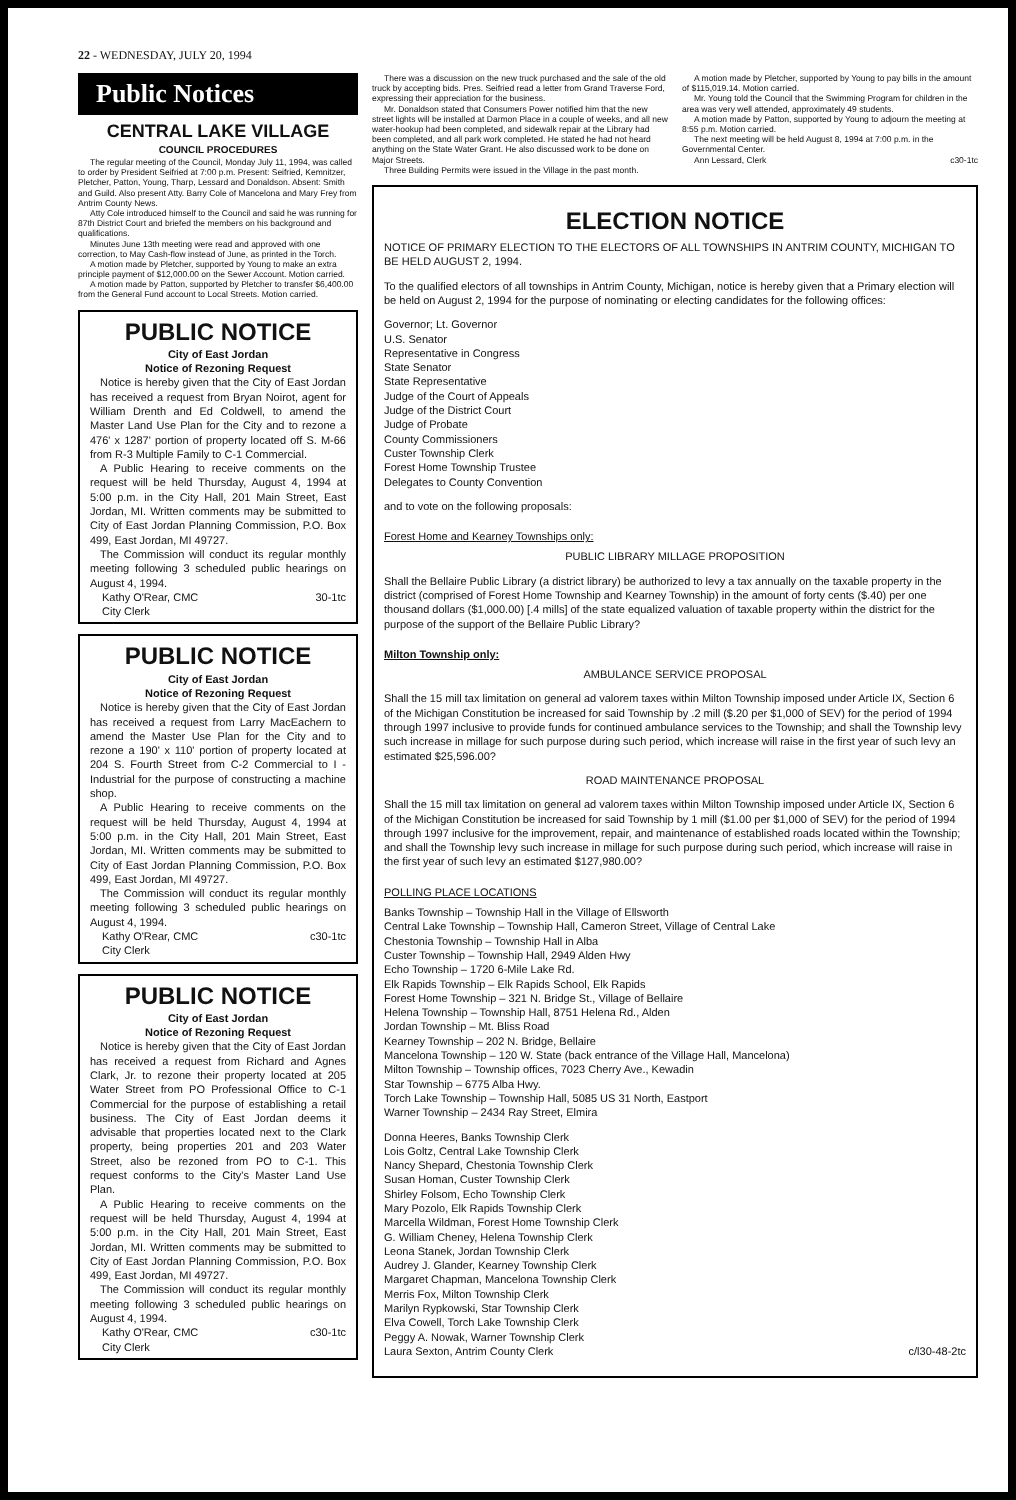22 - WEDNESDAY, JULY 20, 1994
Public Notices
CENTRAL LAKE VILLAGE
COUNCIL PROCEDURES
The regular meeting of the Council, Monday July 11, 1994, was called to order by President Seifried at 7:00 p.m. Present: Seifried, Kemnitzer, Pletcher, Patton, Young, Tharp, Lessard and Donaldson. Absent: Smith and Guild. Also present Atty. Barry Cole of Mancelona and Mary Frey from Antrim County News.
Atty Cole introduced himself to the Council and said he was running for 87th District Court and briefed the members on his background and qualifications.
Minutes June 13th meeting were read and approved with one correction, to May Cash-flow instead of June, as printed in the Torch.
A motion made by Pletcher, supported by Young to make an extra principle payment of $12,000.00 on the Sewer Account. Motion carried.
A motion made by Patton, supported by Pletcher to transfer $6,400.00 from the General Fund account to Local Streets. Motion carried.
PUBLIC NOTICE
City of East Jordan
Notice of Rezoning Request
Notice is hereby given that the City of East Jordan has received a request from Bryan Noirot, agent for William Drenth and Ed Coldwell, to amend the Master Land Use Plan for the City and to rezone a 476' x 1287' portion of property located off S. M-66 from R-3 Multiple Family to C-1 Commercial.
A Public Hearing to receive comments on the request will be held Thursday, August 4, 1994 at 5:00 p.m. in the City Hall, 201 Main Street, East Jordan, MI. Written comments may be submitted to City of East Jordan Planning Commission, P.O. Box 499, East Jordan, MI 49727.
The Commission will conduct its regular monthly meeting following 3 scheduled public hearings on August 4, 1994.
Kathy O'Rear, CMC
City Clerk 30-1tc
PUBLIC NOTICE
City of East Jordan
Notice of Rezoning Request
Notice is hereby given that the City of East Jordan has received a request from Larry MacEachern to amend the Master Use Plan for the City and to rezone a 190' x 110' portion of property located at 204 S. Fourth Street from C-2 Commercial to I - Industrial for the purpose of constructing a machine shop.
A Public Hearing to receive comments on the request will be held Thursday, August 4, 1994 at 5:00 p.m. in the City Hall, 201 Main Street, East Jordan, MI. Written comments may be submitted to City of East Jordan Planning Commission, P.O. Box 499, East Jordan, MI 49727.
The Commission will conduct its regular monthly meeting following 3 scheduled public hearings on August 4, 1994.
Kathy O'Rear, CMC
City Clerk c30-1tc
PUBLIC NOTICE
City of East Jordan
Notice of Rezoning Request
Notice is hereby given that the City of East Jordan has received a request from Richard and Agnes Clark, Jr. to rezone their property located at 205 Water Street from PO Professional Office to C-1 Commercial for the purpose of establishing a retail business. The City of East Jordan deems it advisable that properties located next to the Clark property, being properties 201 and 203 Water Street, also be rezoned from PO to C-1. This request conforms to the City's Master Land Use Plan.
A Public Hearing to receive comments on the request will be held Thursday, August 4, 1994 at 5:00 p.m. in the City Hall, 201 Main Street, East Jordan, MI. Written comments may be submitted to City of East Jordan Planning Commission, P.O. Box 499, East Jordan, MI 49727.
The Commission will conduct its regular monthly meeting following 3 scheduled public hearings on August 4, 1994.
Kathy O'Rear, CMC
City Clerk c30-1tc
There was a discussion on the new truck purchased and the sale of the old truck by accepting bids. Pres. Seifried read a letter from Grand Traverse Ford, expressing their appreciation for the business.
Mr. Donaldson stated that Consumers Power notified him that the new street lights will be installed at Darmon Place in a couple of weeks, and all new water-hookup had been completed, and sidewalk repair at the Library had been completed, and all park work completed. He stated he had not heard anything on the State Water Grant. He also discussed work to be done on Major Streets.
Three Building Permits were issued in the Village in the past month.
A motion made by Pletcher, supported by Young to pay bills in the amount of $115,019.14. Motion carried.
Mr. Young told the Council that the Swimming Program for children in the area was very well attended, approximately 49 students.
A motion made by Patton, supported by Young to adjourn the meeting at 8:55 p.m. Motion carried.
The next meeting will be held August 8, 1994 at 7:00 p.m. in the Governmental Center.
Ann Lessard, Clerk c30-1tc
ELECTION NOTICE
NOTICE OF PRIMARY ELECTION TO THE ELECTORS OF ALL TOWNSHIPS IN ANTRIM COUNTY, MICHIGAN TO BE HELD AUGUST 2, 1994.
To the qualified electors of all townships in Antrim County, Michigan, notice is hereby given that a Primary election will be held on August 2, 1994 for the purpose of nominating or electing candidates for the following offices:
Governor; Lt. Governor
U.S. Senator
Representative in Congress
State Senator
State Representative
Judge of the Court of Appeals
Judge of the District Court
Judge of Probate
County Commissioners
Custer Township Clerk
Forest Home Township Trustee
Delegates to County Convention
and to vote on the following proposals:
Forest Home and Kearney Townships only:
PUBLIC LIBRARY MILLAGE PROPOSITION
Shall the Bellaire Public Library (a district library) be authorized to levy a tax annually on the taxable property in the district (comprised of Forest Home Township and Kearney Township) in the amount of forty cents ($.40) per one thousand dollars ($1,000.00) [.4 mills] of the state equalized valuation of taxable property within the district for the purpose of the support of the Bellaire Public Library?
Milton Township only:
AMBULANCE SERVICE PROPOSAL
Shall the 15 mill tax limitation on general ad valorem taxes within Milton Township imposed under Article IX, Section 6 of the Michigan Constitution be increased for said Township by .2 mill ($.20 per $1,000 of SEV) for the period of 1994 through 1997 inclusive to provide funds for continued ambulance services to the Township; and shall the Township levy such increase in millage for such purpose during such period, which increase will raise in the first year of such levy an estimated $25,596.00?
ROAD MAINTENANCE PROPOSAL
Shall the 15 mill tax limitation on general ad valorem taxes within Milton Township imposed under Article IX, Section 6 of the Michigan Constitution be increased for said Township by 1 mill ($1.00 per $1,000 of SEV) for the period of 1994 through 1997 inclusive for the improvement, repair, and maintenance of established roads located within the Township; and shall the Township levy such increase in millage for such purpose during such period, which increase will raise in the first year of such levy an estimated $127,980.00?
POLLING PLACE LOCATIONS
Banks Township – Township Hall in the Village of Ellsworth
Central Lake Township – Township Hall, Cameron Street, Village of Central Lake
Chestonia Township – Township Hall in Alba
Custer Township – Township Hall, 2949 Alden Hwy
Echo Township – 1720 6-Mile Lake Rd.
Elk Rapids Township – Elk Rapids School, Elk Rapids
Forest Home Township – 321 N. Bridge St., Village of Bellaire
Helena Township – Township Hall, 8751 Helena Rd., Alden
Jordan Township – Mt. Bliss Road
Kearney Township – 202 N. Bridge, Bellaire
Mancelona Township – 120 W. State (back entrance of the Village Hall, Mancelona)
Milton Township – Township offices, 7023 Cherry Ave., Kewadin
Star Township – 6775 Alba Hwy.
Torch Lake Township – Township Hall, 5085 US 31 North, Eastport
Warner Township – 2434 Ray Street, Elmira
Donna Heeres, Banks Township Clerk
Lois Goltz, Central Lake Township Clerk
Nancy Shepard, Chestonia Township Clerk
Susan Homan, Custer Township Clerk
Shirley Folsom, Echo Township Clerk
Mary Pozolo, Elk Rapids Township Clerk
Marcella Wildman, Forest Home Township Clerk
G. William Cheney, Helena Township Clerk
Leona Stanek, Jordan Township Clerk
Audrey J. Glander, Kearney Township Clerk
Margaret Chapman, Mancelona Township Clerk
Merris Fox, Milton Township Clerk
Marilyn Rypkowski, Star Township Clerk
Elva Cowell, Torch Lake Township Clerk
Peggy A. Nowak, Warner Township Clerk
Laura Sexton, Antrim County Clerk c/l30-48-2tc